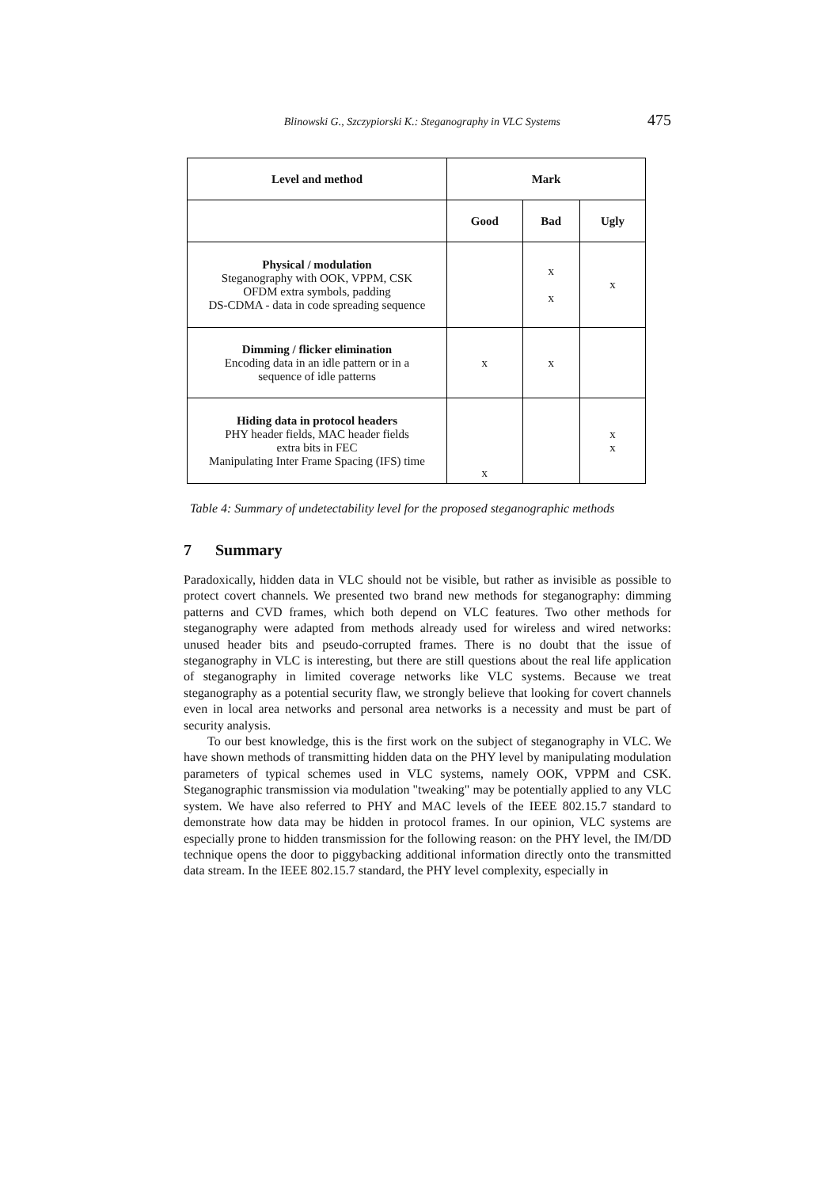Blinowski G., Szczypiorski K.: Steganography in VLC Systems 475
| Level and method | Mark | | |
| --- | --- | --- | --- |
| | Good | Bad | Ugly |
| Physical / modulation Steganography with OOK, VPPM, CSK OFDM extra symbols, padding DS-CDMA - data in code spreading sequence | | x x | x |
| Dimming / flicker elimination Encoding data in an idle pattern or in a sequence of idle patterns | x | x | |
| Hiding data in protocol headers PHY header fields, MAC header fields extra bits in FEC Manipulating Inter Frame Spacing (IFS) time | x | | x x |
Table 4: Summary of undetectability level for the proposed steganographic methods
7 Summary
Paradoxically, hidden data in VLC should not be visible, but rather as invisible as possible to protect covert channels. We presented two brand new methods for steganography: dimming patterns and CVD frames, which both depend on VLC features. Two other methods for steganography were adapted from methods already used for wireless and wired networks: unused header bits and pseudo-corrupted frames. There is no doubt that the issue of steganography in VLC is interesting, but there are still questions about the real life application of steganography in limited coverage networks like VLC systems. Because we treat steganography as a potential security flaw, we strongly believe that looking for covert channels even in local area networks and personal area networks is a necessity and must be part of security analysis.
To our best knowledge, this is the first work on the subject of steganography in VLC. We have shown methods of transmitting hidden data on the PHY level by manipulating modulation parameters of typical schemes used in VLC systems, namely OOK, VPPM and CSK. Steganographic transmission via modulation "tweaking" may be potentially applied to any VLC system. We have also referred to PHY and MAC levels of the IEEE 802.15.7 standard to demonstrate how data may be hidden in protocol frames. In our opinion, VLC systems are especially prone to hidden transmission for the following reason: on the PHY level, the IM/DD technique opens the door to piggybacking additional information directly onto the transmitted data stream. In the IEEE 802.15.7 standard, the PHY level complexity, especially in